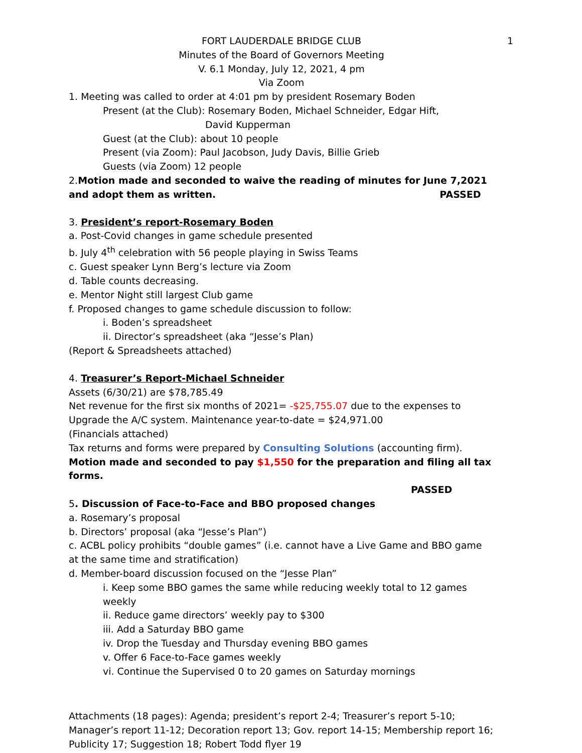FORT LAUDERDALE BRIDGE CLUB
1
Minutes of the Board of Governors Meeting
V. 6.1 Monday, July 12, 2021, 4 pm
Via Zoom
1. Meeting was called to order at 4:01 pm by president Rosemary Boden
Present (at the Club): Rosemary Boden, Michael Schneider, Edgar Hift,
David Kupperman
Guest (at the Club): about 10 people
Present (via Zoom): Paul Jacobson, Judy Davis, Billie Grieb
Guests (via Zoom) 12 people
2.Motion made and seconded to waive the reading of minutes for June 7,2021 and adopt them as written. PASSED
3. President’s report-Rosemary Boden
a. Post-Covid changes in game schedule presented
b. July 4<sup>th</sup> celebration with 56 people playing in Swiss Teams
c. Guest speaker Lynn Berg’s lecture via Zoom
d. Table counts decreasing.
e. Mentor Night still largest Club game
f. Proposed changes to game schedule discussion to follow:
i. Boden’s spreadsheet
ii. Director’s spreadsheet (aka “Jesse’s Plan)
(Report & Spreadsheets attached)
4. Treasurer’s Report-Michael Schneider
Assets (6/30/21) are $78,785.49
Net revenue for the first six months of 2021= -$25,755.07 due to the expenses to Upgrade the A/C system. Maintenance year-to-date = $24,971.00
(Financials attached)
Tax returns and forms were prepared by Consulting Solutions (accounting firm).
Motion made and seconded to pay $1,550 for the preparation and filing all tax forms.
PASSED
5. Discussion of Face-to-Face and BBO proposed changes
a. Rosemary’s proposal
b. Directors’ proposal (aka “Jesse’s Plan”)
c. ACBL policy prohibits “double games” (i.e. cannot have a Live Game and BBO game at the same time and stratification)
d. Member-board discussion focused on the “Jesse Plan”
i. Keep some BBO games the same while reducing weekly total to 12 games weekly
ii. Reduce game directors’ weekly pay to $300
iii. Add a Saturday BBO game
iv. Drop the Tuesday and Thursday evening BBO games
v. Offer 6 Face-to-Face games weekly
vi. Continue the Supervised 0 to 20 games on Saturday mornings
Attachments (18 pages): Agenda; president’s report 2-4; Treasurer’s report 5-10; Manager’s report 11-12; Decoration report 13; Gov. report 14-15; Membership report 16; Publicity 17; Suggestion 18; Robert Todd flyer 19